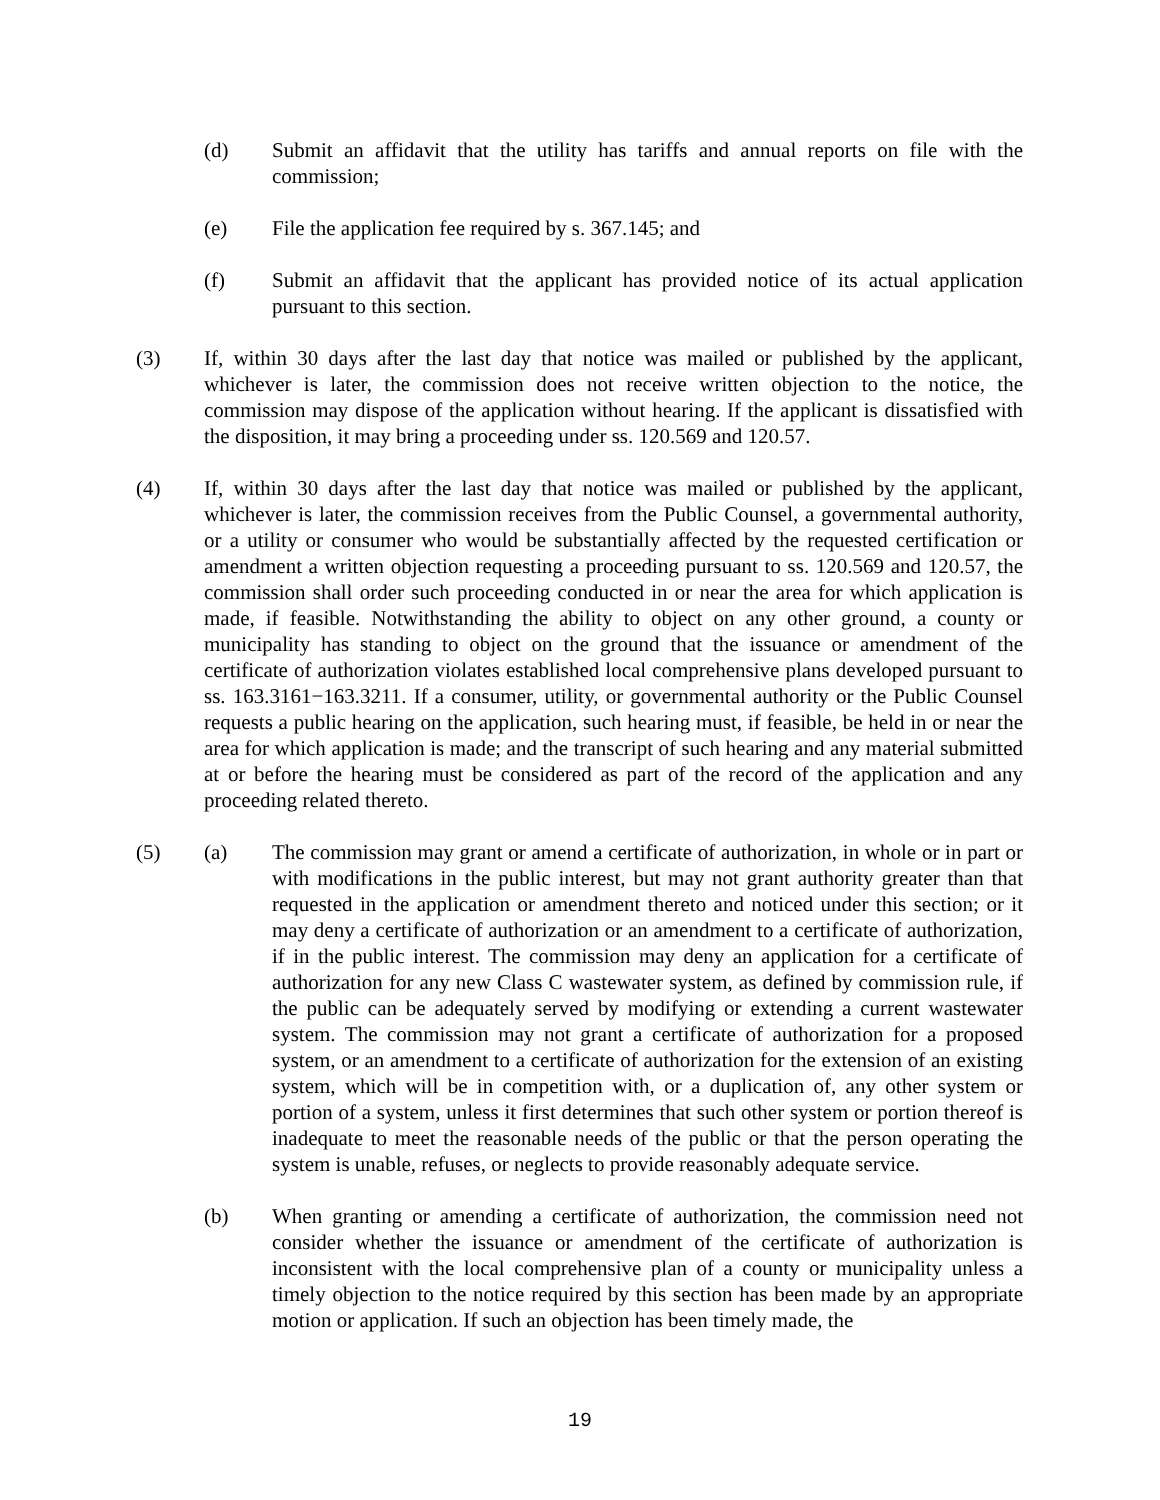(d) Submit an affidavit that the utility has tariffs and annual reports on file with the commission;
(e) File the application fee required by s. 367.145; and
(f) Submit an affidavit that the applicant has provided notice of its actual application pursuant to this section.
(3) If, within 30 days after the last day that notice was mailed or published by the applicant, whichever is later, the commission does not receive written objection to the notice, the commission may dispose of the application without hearing. If the applicant is dissatisfied with the disposition, it may bring a proceeding under ss. 120.569 and 120.57.
(4) If, within 30 days after the last day that notice was mailed or published by the applicant, whichever is later, the commission receives from the Public Counsel, a governmental authority, or a utility or consumer who would be substantially affected by the requested certification or amendment a written objection requesting a proceeding pursuant to ss. 120.569 and 120.57, the commission shall order such proceeding conducted in or near the area for which application is made, if feasible. Notwithstanding the ability to object on any other ground, a county or municipality has standing to object on the ground that the issuance or amendment of the certificate of authorization violates established local comprehensive plans developed pursuant to ss. 163.3161−163.3211. If a consumer, utility, or governmental authority or the Public Counsel requests a public hearing on the application, such hearing must, if feasible, be held in or near the area for which application is made; and the transcript of such hearing and any material submitted at or before the hearing must be considered as part of the record of the application and any proceeding related thereto.
(5) (a) The commission may grant or amend a certificate of authorization, in whole or in part or with modifications in the public interest, but may not grant authority greater than that requested in the application or amendment thereto and noticed under this section; or it may deny a certificate of authorization or an amendment to a certificate of authorization, if in the public interest. The commission may deny an application for a certificate of authorization for any new Class C wastewater system, as defined by commission rule, if the public can be adequately served by modifying or extending a current wastewater system. The commission may not grant a certificate of authorization for a proposed system, or an amendment to a certificate of authorization for the extension of an existing system, which will be in competition with, or a duplication of, any other system or portion of a system, unless it first determines that such other system or portion thereof is inadequate to meet the reasonable needs of the public or that the person operating the system is unable, refuses, or neglects to provide reasonably adequate service.
(b) When granting or amending a certificate of authorization, the commission need not consider whether the issuance or amendment of the certificate of authorization is inconsistent with the local comprehensive plan of a county or municipality unless a timely objection to the notice required by this section has been made by an appropriate motion or application. If such an objection has been timely made, the
19